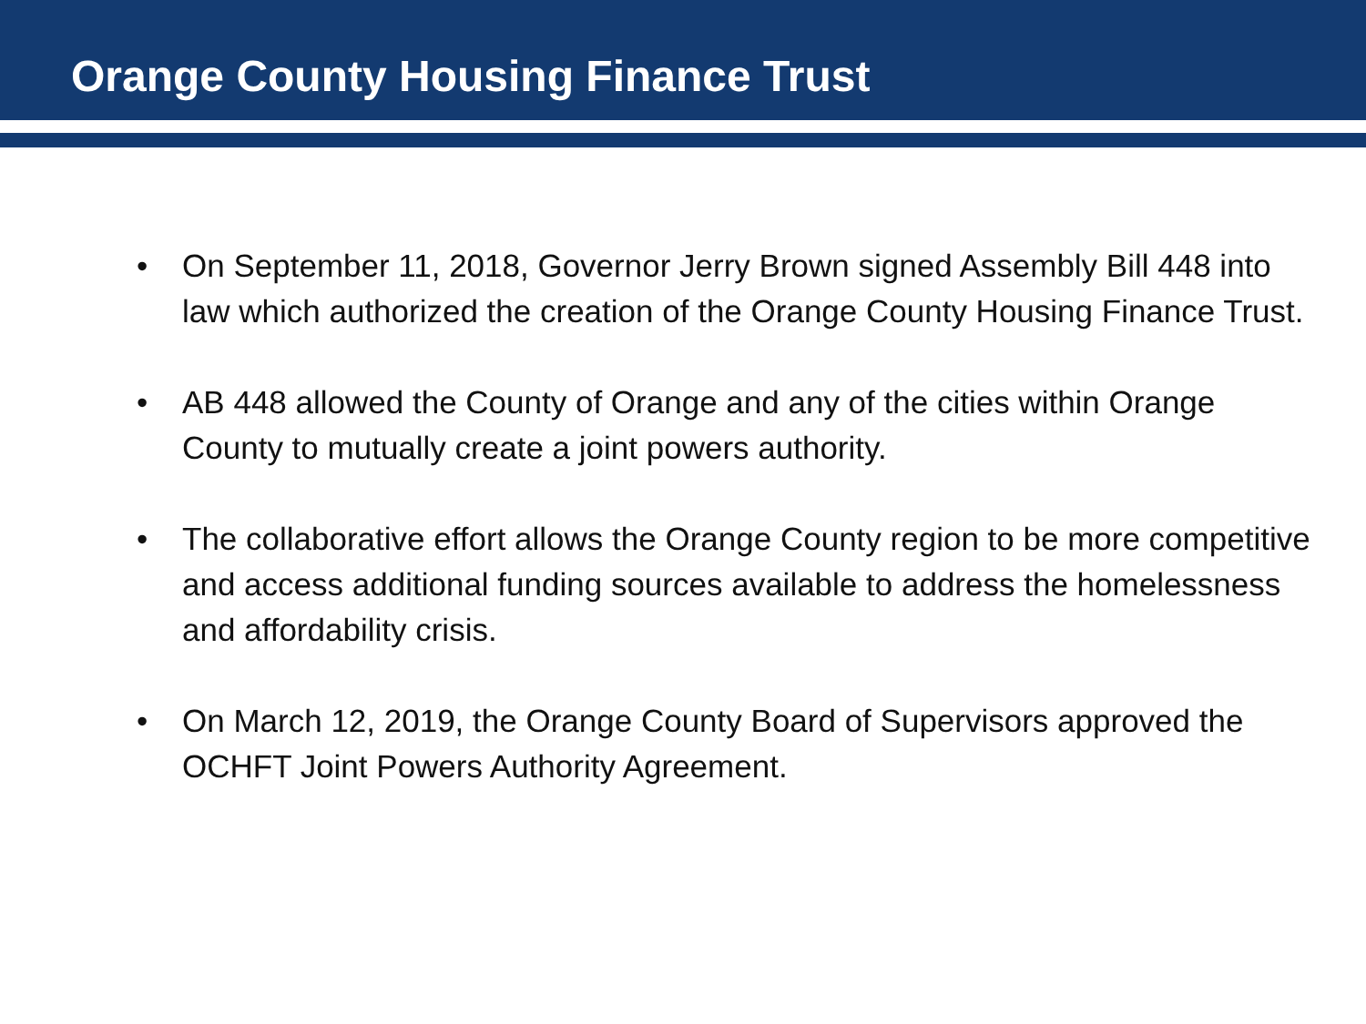Orange County Housing Finance Trust
• On September 11, 2018, Governor Jerry Brown signed Assembly Bill 448 into law which authorized the creation of the Orange County Housing Finance Trust.
• AB 448 allowed the County of Orange and any of the cities within Orange County to mutually create a joint powers authority.
• The collaborative effort allows the Orange County region to be more competitive and access additional funding sources available to address the homelessness and affordability crisis.
• On March 12, 2019, the Orange County Board of Supervisors approved the OCHFT Joint Powers Authority Agreement.